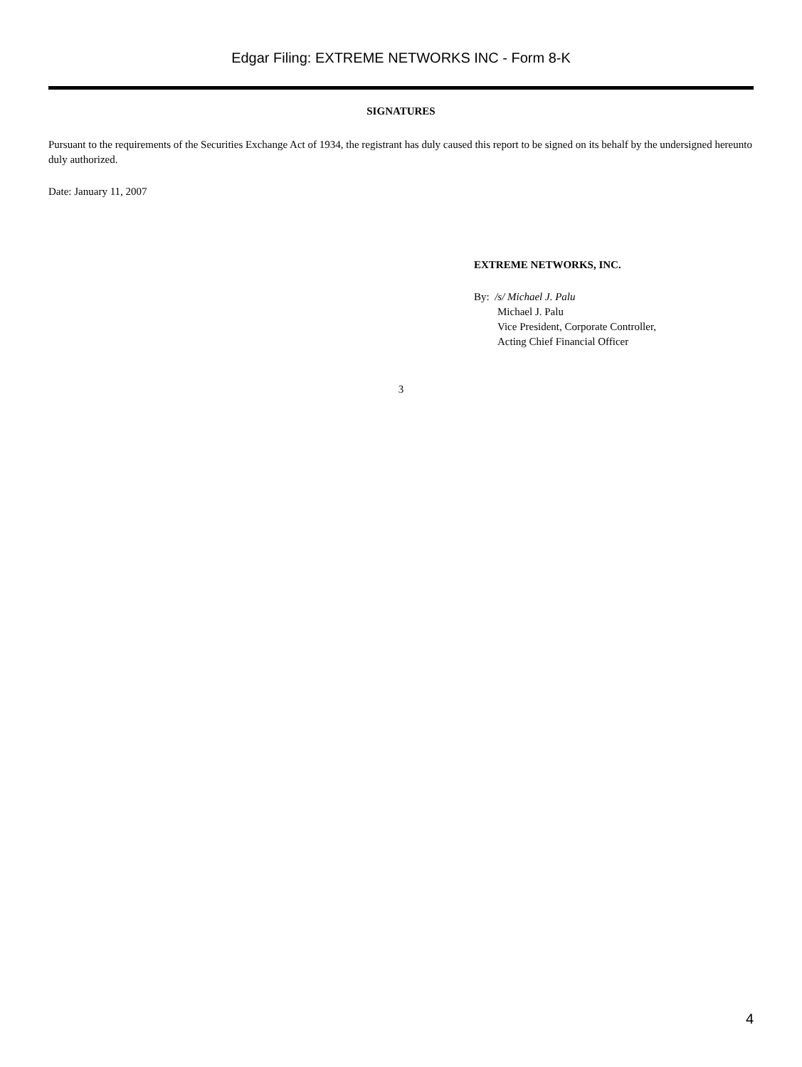Edgar Filing: EXTREME NETWORKS INC - Form 8-K
SIGNATURES
Pursuant to the requirements of the Securities Exchange Act of 1934, the registrant has duly caused this report to be signed on its behalf by the undersigned hereunto duly authorized.
Date: January 11, 2007
EXTREME NETWORKS, INC.
By: /s/ Michael J. Palu
Michael J. Palu
Vice President, Corporate Controller,
Acting Chief Financial Officer
3
4